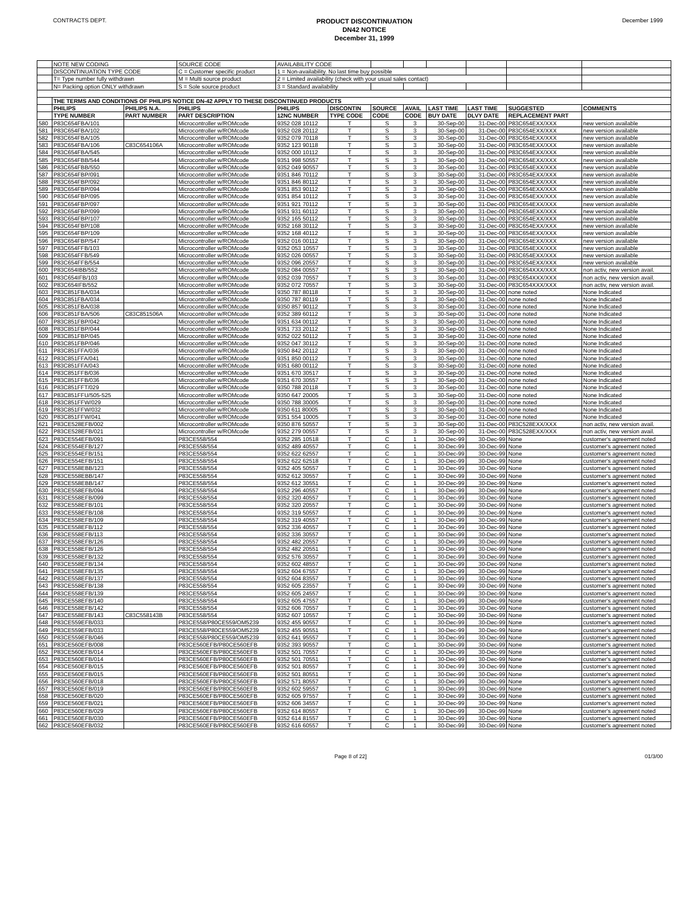CONTRACTS DEPT.
PRODUCT DISCONTINUATION
DN42 NOTICE
December 31, 1999
December 1999
| | NOTE NEW CODING | | SOURCE CODE | AVAILABILITY CODE | | | | | | | |
| | DISCONTINUATION TYPE CODE | | C = Customer specific product | 1 = Non-availability. No last time buy possible | | | | | | | |
| | T= Type number fully withdrawn | | M = Multi source product | 2 = Limited availability (check with your usual sales contact) | | | | | | | |
| | N= Packing option ONLY withdrawn | | S = Sole source product | 3 = Standard availability | | | | | | | |
| | THE TERMS AND CONDITIONS OF PHILIPS NOTICE DN-42 APPLY TO THESE DISCONTINUED PRODUCTS | | | | | | | | | | |
| | PHILIPS | PHILIPS N.A. | PHILIPS | PHILIPS | DISCONTIN | SOURCE | AVAIL | LAST TIME | LAST TIME | SUGGESTED | COMMENTS |
| | TYPE NUMBER | PART NUMBER | PART DESCRIPTION | 12NC NUMBER | TYPE CODE | CODE | CODE | BUY DATE | DLVY DATE | REPLACEMENT PART | |
| 580 | P83C654FBA/101 | | Microcontroller w/ROMcode | 9352 028 10112 | T | S | 3 | 30-Sep-00 | 31-Dec-00 | P83C654EXX/XXX | new version available |
| 581 | P83C654FBA/102 | | Microcontroller w/ROMcode | 9352 028 20112 | T | S | 3 | 30-Sep-00 | 31-Dec-00 | P83C654EXX/XXX | new version available |
| 582 | P83C654FBA/105 | | Microcontroller w/ROMcode | 9352 079 70118 | T | S | 3 | 30-Sep-00 | 31-Dec-00 | P83C654EXX/XXX | new version available |
| 583 | P83C654FBA/106 | C83C654106A | Microcontroller w/ROMcode | 9352 123 90118 | T | S | 3 | 30-Sep-00 | 31-Dec-00 | P83C654EXX/XXX | new version available |
| 584 | P83C654FBA/545 | | Microcontroller w/ROMcode | 9352 000 10112 | T | S | 3 | 30-Sep-00 | 31-Dec-00 | P83C654EXX/XXX | new version available |
| 585 | P83C654FBB/544 | | Microcontroller w/ROMcode | 9351 998 50557 | T | S | 3 | 30-Sep-00 | 31-Dec-00 | P83C654EXX/XXX | new version available |
| 586 | P83C654FBB/550 | | Microcontroller w/ROMcode | 9352 049 90557 | T | S | 3 | 30-Sep-00 | 31-Dec-00 | P83C654EXX/XXX | new version available |
| 587 | P83C654FBP/091 | | Microcontroller w/ROMcode | 9351 846 70112 | T | S | 3 | 30-Sep-00 | 31-Dec-00 | P83C654EXX/XXX | new version available |
| 588 | P83C654FBP/092 | | Microcontroller w/ROMcode | 9351 846 80112 | T | S | 3 | 30-Sep-00 | 31-Dec-00 | P83C654EXX/XXX | new version available |
| 589 | P83C654FBP/094 | | Microcontroller w/ROMcode | 9351 853 90112 | T | S | 3 | 30-Sep-00 | 31-Dec-00 | P83C654EXX/XXX | new version available |
| 590 | P83C654FBP/095 | | Microcontroller w/ROMcode | 9351 854 10112 | T | S | 3 | 30-Sep-00 | 31-Dec-00 | P83C654EXX/XXX | new version available |
| 591 | P83C654FBP/097 | | Microcontroller w/ROMcode | 9351 921 70112 | T | S | 3 | 30-Sep-00 | 31-Dec-00 | P83C654EXX/XXX | new version available |
| 592 | P83C654FBP/099 | | Microcontroller w/ROMcode | 9351 931 60112 | T | S | 3 | 30-Sep-00 | 31-Dec-00 | P83C654EXX/XXX | new version available |
| 593 | P83C654FBP/107 | | Microcontroller w/ROMcode | 9352 165 50112 | T | S | 3 | 30-Sep-00 | 31-Dec-00 | P83C654EXX/XXX | new version available |
| 594 | P83C654FBP/108 | | Microcontroller w/ROMcode | 9352 168 30112 | T | S | 3 | 30-Sep-00 | 31-Dec-00 | P83C654EXX/XXX | new version available |
| 595 | P83C654FBP/109 | | Microcontroller w/ROMcode | 9352 168 40112 | T | S | 3 | 30-Sep-00 | 31-Dec-00 | P83C654EXX/XXX | new version available |
| 596 | P83C654FBP/547 | | Microcontroller w/ROMcode | 9352 016 00112 | T | S | 3 | 30-Sep-00 | 31-Dec-00 | P83C654EXX/XXX | new version available |
| 597 | P83C654FFB/103 | | Microcontroller w/ROMcode | 9352 053 10557 | T | S | 3 | 30-Sep-00 | 31-Dec-00 | P83C654EXX/XXX | new version available |
| 598 | P83C654FFB/549 | | Microcontroller w/ROMcode | 9352 026 00557 | T | S | 3 | 30-Sep-00 | 31-Dec-00 | P83C654EXX/XXX | new version available |
| 599 | P83C654FFB/554 | | Microcontroller w/ROMcode | 9352 096 20557 | T | S | 3 | 30-Sep-00 | 31-Dec-00 | P83C654EXX/XXX | new version available |
| 600 | P83C654IBB/552 | | Microcontroller w/ROMcode | 9352 084 00557 | T | S | 3 | 30-Sep-00 | 31-Dec-00 | P83C654XXX/XXX | non activ, new version avail. |
| 601 | P83C654IFB/103 | | Microcontroller w/ROMcode | 9352 039 70557 | T | S | 3 | 30-Sep-00 | 31-Dec-00 | P83C654XXX/XXX | non activ, new version avail. |
| 602 | P83C654IFB/552 | | Microcontroller w/ROMcode | 9352 072 70557 | T | S | 3 | 30-Sep-00 | 31-Dec-00 | P83C654XXX/XXX | non activ, new version avail. |
| 603 | P83C851FBA/034 | | Microcontroller w/ROMcode | 9350 787 80118 | T | S | 3 | 30-Sep-00 | 31-Dec-00 | none noted | None Indicated |
| 604 | P83C851FBA/034 | | Microcontroller w/ROMcode | 9350 787 80119 | T | S | 3 | 30-Sep-00 | 31-Dec-00 | none noted | None Indicated |
| 605 | P83C851FBA/038 | | Microcontroller w/ROMcode | 9350 857 90112 | T | S | 3 | 30-Sep-00 | 31-Dec-00 | none noted | None Indicated |
| 606 | P83C851FBA/506 | C83C851506A | Microcontroller w/ROMcode | 9352 389 60112 | T | S | 3 | 30-Sep-00 | 31-Dec-00 | none noted | None Indicated |
| 607 | P83C851FBP/042 | | Microcontroller w/ROMcode | 9351 634 00112 | T | S | 3 | 30-Sep-00 | 31-Dec-00 | none noted | None Indicated |
| 608 | P83C851FBP/044 | | Microcontroller w/ROMcode | 9351 733 20112 | T | S | 3 | 30-Sep-00 | 31-Dec-00 | none noted | None Indicated |
| 609 | P83C851FBP/045 | | Microcontroller w/ROMcode | 9352 022 50112 | T | S | 3 | 30-Sep-00 | 31-Dec-00 | none noted | None Indicated |
| 610 | P83C851FBP/046 | | Microcontroller w/ROMcode | 9352 047 30112 | T | S | 3 | 30-Sep-00 | 31-Dec-00 | none noted | None Indicated |
| 611 | P83C851FFA/036 | | Microcontroller w/ROMcode | 9350 842 20112 | T | S | 3 | 30-Sep-00 | 31-Dec-00 | none noted | None Indicated |
| 612 | P83C851FFA/041 | | Microcontroller w/ROMcode | 9351 850 00112 | T | S | 3 | 30-Sep-00 | 31-Dec-00 | none noted | None Indicated |
| 613 | P83C851FFA/043 | | Microcontroller w/ROMcode | 9351 680 00112 | T | S | 3 | 30-Sep-00 | 31-Dec-00 | none noted | None Indicated |
| 614 | P83C851FFB/036 | | Microcontroller w/ROMcode | 9351 670 30517 | T | S | 3 | 30-Sep-00 | 31-Dec-00 | none noted | None Indicated |
| 615 | P83C851FFB/036 | | Microcontroller w/ROMcode | 9351 670 30557 | T | S | 3 | 30-Sep-00 | 31-Dec-00 | none noted | None Indicated |
| 616 | P83C851FFT/029 | | Microcontroller w/ROMcode | 9350 788 20118 | T | S | 3 | 30-Sep-00 | 31-Dec-00 | none noted | None Indicated |
| 617 | P83C851FFU/505-525 | | Microcontroller w/ROMcode | 9350 647 20005 | T | S | 3 | 30-Sep-00 | 31-Dec-00 | none noted | None Indicated |
| 618 | P83C851FFW/029 | | Microcontroller w/ROMcode | 9350 788 30005 | T | S | 3 | 30-Sep-00 | 31-Dec-00 | none noted | None Indicated |
| 619 | P83C851FFW/032 | | Microcontroller w/ROMcode | 9350 611 80005 | T | S | 3 | 30-Sep-00 | 31-Dec-00 | none noted | None Indicated |
| 620 | P83C851FFW/041 | | Microcontroller w/ROMcode | 9351 554 10005 | T | S | 3 | 30-Sep-00 | 31-Dec-00 | none noted | None Indicated |
| 621 | P83CE528EFB/002 | | Microcontroller w/ROMcode | 9350 876 50557 | T | S | 3 | 30-Sep-00 | 31-Dec-00 | P83C528EXX/XXX | non activ, new version avail. |
| 622 | P83CE528EFB/021 | | Microcontroller w/ROMcode | 9352 279 00557 | T | S | 3 | 30-Sep-00 | 31-Dec-00 | P83C528EXX/XXX | non activ, new version avail. |
| 623 | P83CE554EFB/091 | | P83CE558/554 | 9352 285 10518 | T | C | 1 | 30-Dec-99 | 30-Dec-99 | None | customer's agreement noted |
| 624 | P83CE554EFB/127 | | P83CE558/554 | 9352 489 40557 | T | C | 1 | 30-Dec-99 | 30-Dec-99 | None | customer's agreement noted |
| 625 | P83CE554EFB/151 | | P83CE558/554 | 9352 622 62557 | T | C | 1 | 30-Dec-99 | 30-Dec-99 | None | customer's agreement noted |
| 626 | P83CE554EFB/151 | | P83CE558/554 | 9352 622 62518 | T | C | 1 | 30-Dec-99 | 30-Dec-99 | None | customer's agreement noted |
| 627 | P83CE558EBB/123 | | P83CE558/554 | 9352 405 50557 | T | C | 1 | 30-Dec-99 | 30-Dec-99 | None | customer's agreement noted |
| 628 | P83CE558EBB/147 | | P83CE558/554 | 9352 612 30557 | T | C | 1 | 30-Dec-99 | 30-Dec-99 | None | customer's agreement noted |
| 629 | P83CE558EBB/147 | | P83CE558/554 | 9352 612 30551 | T | C | 1 | 30-Dec-99 | 30-Dec-99 | None | customer's agreement noted |
| 630 | P83CE558EFB/094 | | P83CE558/554 | 9352 296 40557 | T | C | 1 | 30-Dec-99 | 30-Dec-99 | None | customer's agreement noted |
| 631 | P83CE558EFB/099 | | P83CE558/554 | 9352 320 40557 | T | C | 1 | 30-Dec-99 | 30-Dec-99 | None | customer's agreement noted |
| 632 | P83CE558EFB/101 | | P83CE558/554 | 9352 320 20557 | T | C | 1 | 30-Dec-99 | 30-Dec-99 | None | customer's agreement noted |
| 633 | P83CE558EFB/108 | | P83CE558/554 | 9352 319 50557 | T | C | 1 | 30-Dec-99 | 30-Dec-99 | None | customer's agreement noted |
| 634 | P83CE558EFB/109 | | P83CE558/554 | 9352 319 40557 | T | C | 1 | 30-Dec-99 | 30-Dec-99 | None | customer's agreement noted |
| 635 | P83CE558EFB/112 | | P83CE558/554 | 9352 336 40557 | T | C | 1 | 30-Dec-99 | 30-Dec-99 | None | customer's agreement noted |
| 636 | P83CE558EFB/113 | | P83CE558/554 | 9352 336 30557 | T | C | 1 | 30-Dec-99 | 30-Dec-99 | None | customer's agreement noted |
| 637 | P83CE558EFB/126 | | P83CE558/554 | 9352 482 20557 | T | C | 1 | 30-Dec-99 | 30-Dec-99 | None | customer's agreement noted |
| 638 | P83CE558EFB/126 | | P83CE558/554 | 9352 482 20551 | T | C | 1 | 30-Dec-99 | 30-Dec-99 | None | customer's agreement noted |
| 639 | P83CE558EFB/132 | | P83CE558/554 | 9352 576 30557 | T | C | 1 | 30-Dec-99 | 30-Dec-99 | None | customer's agreement noted |
| 640 | P83CE558EFB/134 | | P83CE558/554 | 9352 602 48557 | T | C | 1 | 30-Dec-99 | 30-Dec-99 | None | customer's agreement noted |
| 641 | P83CE558EFB/135 | | P83CE558/554 | 9352 604 67557 | T | C | 1 | 30-Dec-99 | 30-Dec-99 | None | customer's agreement noted |
| 642 | P83CE558EFB/137 | | P83CE558/554 | 9352 604 83557 | T | C | 1 | 30-Dec-99 | 30-Dec-99 | None | customer's agreement noted |
| 643 | P83CE558EFB/138 | | P83CE558/554 | 9352 605 23557 | T | C | 1 | 30-Dec-99 | 30-Dec-99 | None | customer's agreement noted |
| 644 | P83CE558EFB/139 | | P83CE558/554 | 9352 605 24557 | T | C | 1 | 30-Dec-99 | 30-Dec-99 | None | customer's agreement noted |
| 645 | P83CE558EFB/140 | | P83CE558/554 | 9352 605 47557 | T | C | 1 | 30-Dec-99 | 30-Dec-99 | None | customer's agreement noted |
| 646 | P83CE558EFB/142 | | P83CE558/554 | 9352 606 70557 | T | C | 1 | 30-Dec-99 | 30-Dec-99 | None | customer's agreement noted |
| 647 | P83CE558EFB/143 | C83C558143B | P83CE558/554 | 9352 607 10557 | T | C | 1 | 30-Dec-99 | 30-Dec-99 | None | customer's agreement noted |
| 648 | P83CE559EFB/033 | | P83CE558/P80CE559/OM5239 | 9352 455 90557 | T | C | 1 | 30-Dec-99 | 30-Dec-99 | None | customer's agreement noted |
| 649 | P83CE559EFB/033 | | P83CE558/P80CE559/OM5239 | 9352 455 90551 | T | C | 1 | 30-Dec-99 | 30-Dec-99 | None | customer's agreement noted |
| 650 | P83CE559EFB/046 | | P83CE558/P80CE559/OM5239 | 9352 641 95557 | T | C | 1 | 30-Dec-99 | 30-Dec-99 | None | customer's agreement noted |
| 651 | P83CE560EFB/008 | | P83CE560EFB/P80CE560EFB | 9352 393 90557 | T | C | 1 | 30-Dec-99 | 30-Dec-99 | None | customer's agreement noted |
| 652 | P83CE560EFB/014 | | P83CE560EFB/P80CE560EFB | 9352 501 70557 | T | C | 1 | 30-Dec-99 | 30-Dec-99 | None | customer's agreement noted |
| 653 | P83CE560EFB/014 | | P83CE560EFB/P80CE560EFB | 9352 501 70551 | T | C | 1 | 30-Dec-99 | 30-Dec-99 | None | customer's agreement noted |
| 654 | P83CE560EFB/015 | | P83CE560EFB/P80CE560EFB | 9352 501 80557 | T | C | 1 | 30-Dec-99 | 30-Dec-99 | None | customer's agreement noted |
| 655 | P83CE560EFB/015 | | P83CE560EFB/P80CE560EFB | 9352 501 80551 | T | C | 1 | 30-Dec-99 | 30-Dec-99 | None | customer's agreement noted |
| 656 | P83CE560EFB/018 | | P83CE560EFB/P80CE560EFB | 9352 571 80557 | T | C | 1 | 30-Dec-99 | 30-Dec-99 | None | customer's agreement noted |
| 657 | P83CE560EFB/019 | | P83CE560EFB/P80CE560EFB | 9352 602 59557 | T | C | 1 | 30-Dec-99 | 30-Dec-99 | None | customer's agreement noted |
| 658 | P83CE560EFB/020 | | P83CE560EFB/P80CE560EFB | 9352 605 97557 | T | C | 1 | 30-Dec-99 | 30-Dec-99 | None | customer's agreement noted |
| 659 | P83CE560EFB/021 | | P83CE560EFB/P80CE560EFB | 9352 606 34557 | T | C | 1 | 30-Dec-99 | 30-Dec-99 | None | customer's agreement noted |
| 660 | P83CE560EFB/029 | | P83CE560EFB/P80CE560EFB | 9352 614 80557 | T | C | 1 | 30-Dec-99 | 30-Dec-99 | None | customer's agreement noted |
| 661 | P83CE560EFB/030 | | P83CE560EFB/P80CE560EFB | 9352 614 81557 | T | C | 1 | 30-Dec-99 | 30-Dec-99 | None | customer's agreement noted |
| 662 | P83CE560EFB/032 | | P83CE560EFB/P80CE560EFB | 9352 616 60557 | T | C | 1 | 30-Dec-99 | 30-Dec-99 | None | customer's agreement noted |
Page 8 of 22] 01/3/00